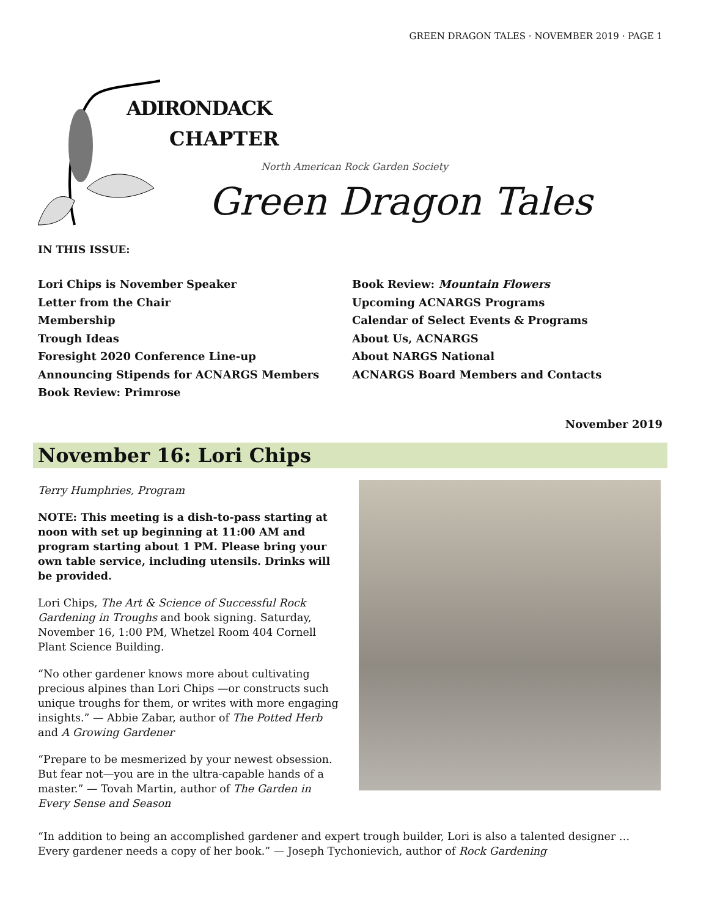GREEN DRAGON TALES · NOVEMBER 2019 · PAGE 1
ADIRONDACK
CHAPTER
North American Rock Garden Society
Green Dragon Tales
IN THIS ISSUE:
Lori Chips is November Speaker
Letter from the Chair
Membership
Trough Ideas
Foresight 2020 Conference Line-up
Announcing Stipends for ACNARGS Members
Book Review: Primrose
Book Review: Mountain Flowers
Upcoming ACNARGS Programs
Calendar of Select Events & Programs
About Us, ACNARGS
About NARGS National
ACNARGS Board Members and Contacts
November 2019
November 16: Lori Chips
Terry Humphries, Program
NOTE: This meeting is a dish-to-pass starting at noon with set up beginning at 11:00 AM and program starting about 1 PM. Please bring your own table service, including utensils. Drinks will be provided.
Lori Chips, The Art & Science of Successful Rock Gardening in Troughs and book signing. Saturday, November 16, 1:00 PM, Whetzel Room 404 Cornell Plant Science Building.
“No other gardener knows more about cultivating precious alpines than Lori Chips —or constructs such unique troughs for them, or writes with more engaging insights.” — Abbie Zabar, author of The Potted Herb and A Growing Gardener
“Prepare to be mesmerized by your newest obsession. But fear not—you are in the ultra-capable hands of a master.” — Tovah Martin, author of The Garden in Every Sense and Season
“In addition to being an accomplished gardener and expert trough builder, Lori is also a talented designer … Every gardener needs a copy of her book.” — Joseph Tychonievich, author of Rock Gardening